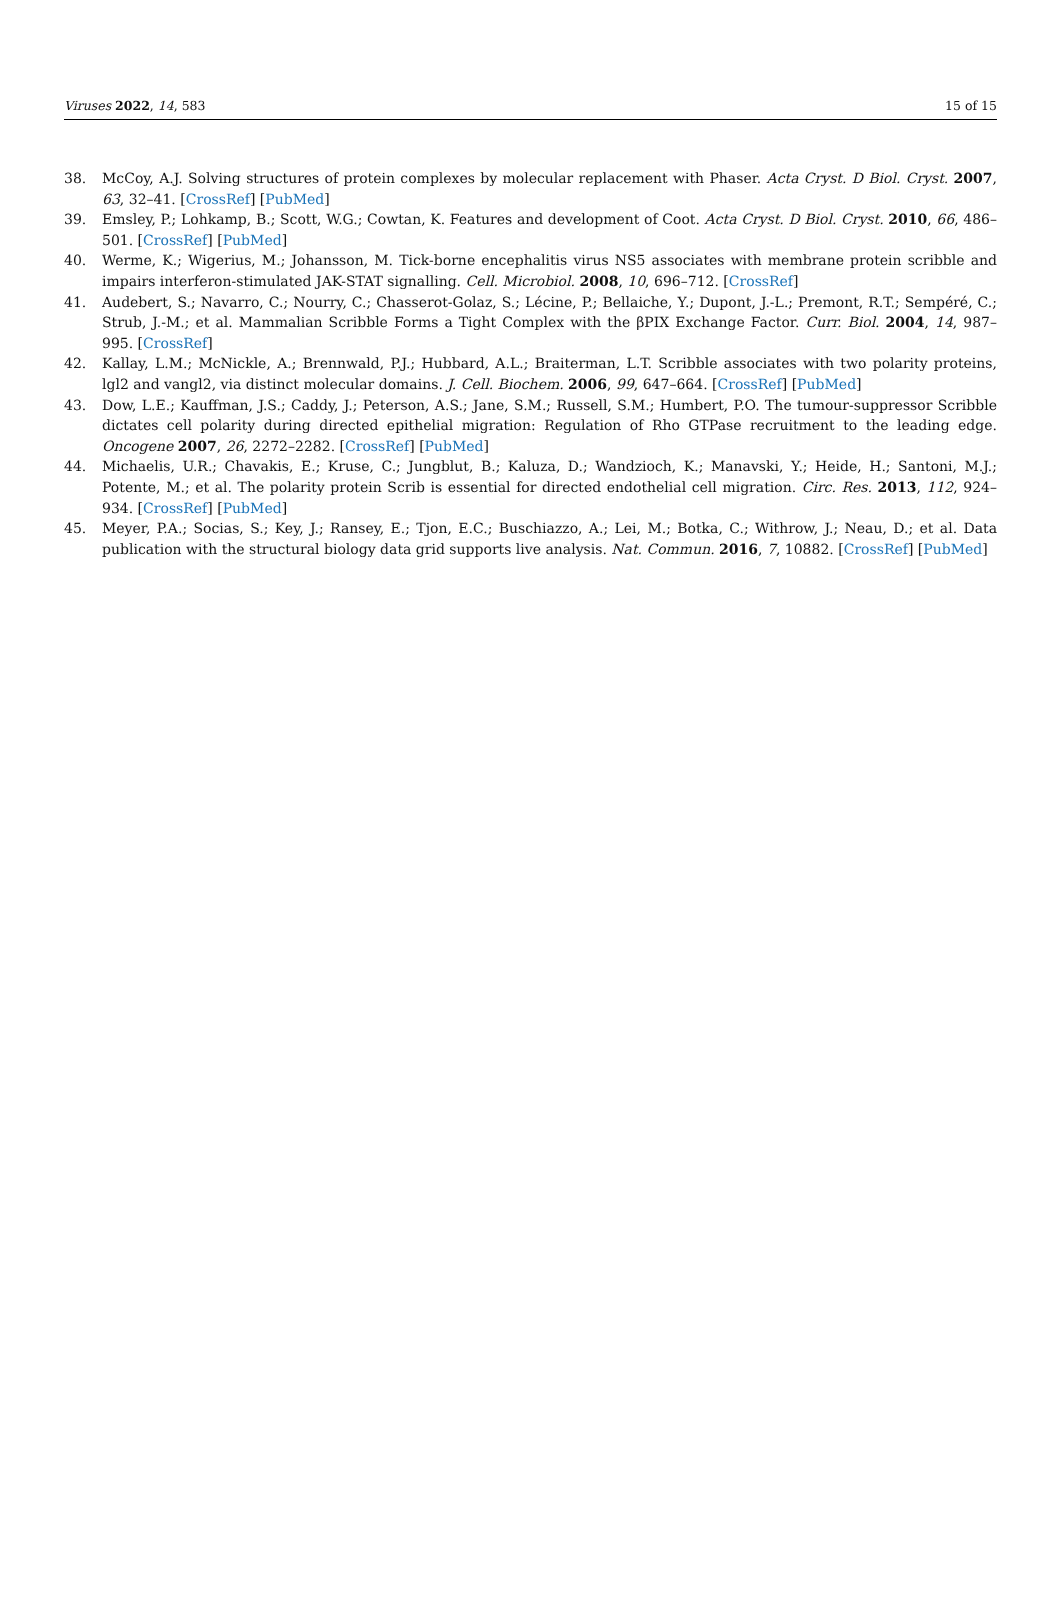Viruses 2022, 14, 583 15 of 15
38. McCoy, A.J. Solving structures of protein complexes by molecular replacement with Phaser. Acta Cryst. D Biol. Cryst. 2007, 63, 32–41. [CrossRef] [PubMed]
39. Emsley, P.; Lohkamp, B.; Scott, W.G.; Cowtan, K. Features and development of Coot. Acta Cryst. D Biol. Cryst. 2010, 66, 486–501. [CrossRef] [PubMed]
40. Werme, K.; Wigerius, M.; Johansson, M. Tick-borne encephalitis virus NS5 associates with membrane protein scribble and impairs interferon-stimulated JAK-STAT signalling. Cell. Microbiol. 2008, 10, 696–712. [CrossRef]
41. Audebert, S.; Navarro, C.; Nourry, C.; Chasserot-Golaz, S.; Lécine, P.; Bellaiche, Y.; Dupont, J.-L.; Premont, R.T.; Sempéré, C.; Strub, J.-M.; et al. Mammalian Scribble Forms a Tight Complex with the βPIX Exchange Factor. Curr. Biol. 2004, 14, 987–995. [CrossRef]
42. Kallay, L.M.; McNickle, A.; Brennwald, P.J.; Hubbard, A.L.; Braiterman, L.T. Scribble associates with two polarity proteins, lgl2 and vangl2, via distinct molecular domains. J. Cell. Biochem. 2006, 99, 647–664. [CrossRef] [PubMed]
43. Dow, L.E.; Kauffman, J.S.; Caddy, J.; Peterson, A.S.; Jane, S.M.; Russell, S.M.; Humbert, P.O. The tumour-suppressor Scribble dictates cell polarity during directed epithelial migration: Regulation of Rho GTPase recruitment to the leading edge. Oncogene 2007, 26, 2272–2282. [CrossRef] [PubMed]
44. Michaelis, U.R.; Chavakis, E.; Kruse, C.; Jungblut, B.; Kaluza, D.; Wandzioch, K.; Manavski, Y.; Heide, H.; Santoni, M.J.; Potente, M.; et al. The polarity protein Scrib is essential for directed endothelial cell migration. Circ. Res. 2013, 112, 924–934. [CrossRef] [PubMed]
45. Meyer, P.A.; Socias, S.; Key, J.; Ransey, E.; Tjon, E.C.; Buschiazzo, A.; Lei, M.; Botka, C.; Withrow, J.; Neau, D.; et al. Data publication with the structural biology data grid supports live analysis. Nat. Commun. 2016, 7, 10882. [CrossRef] [PubMed]